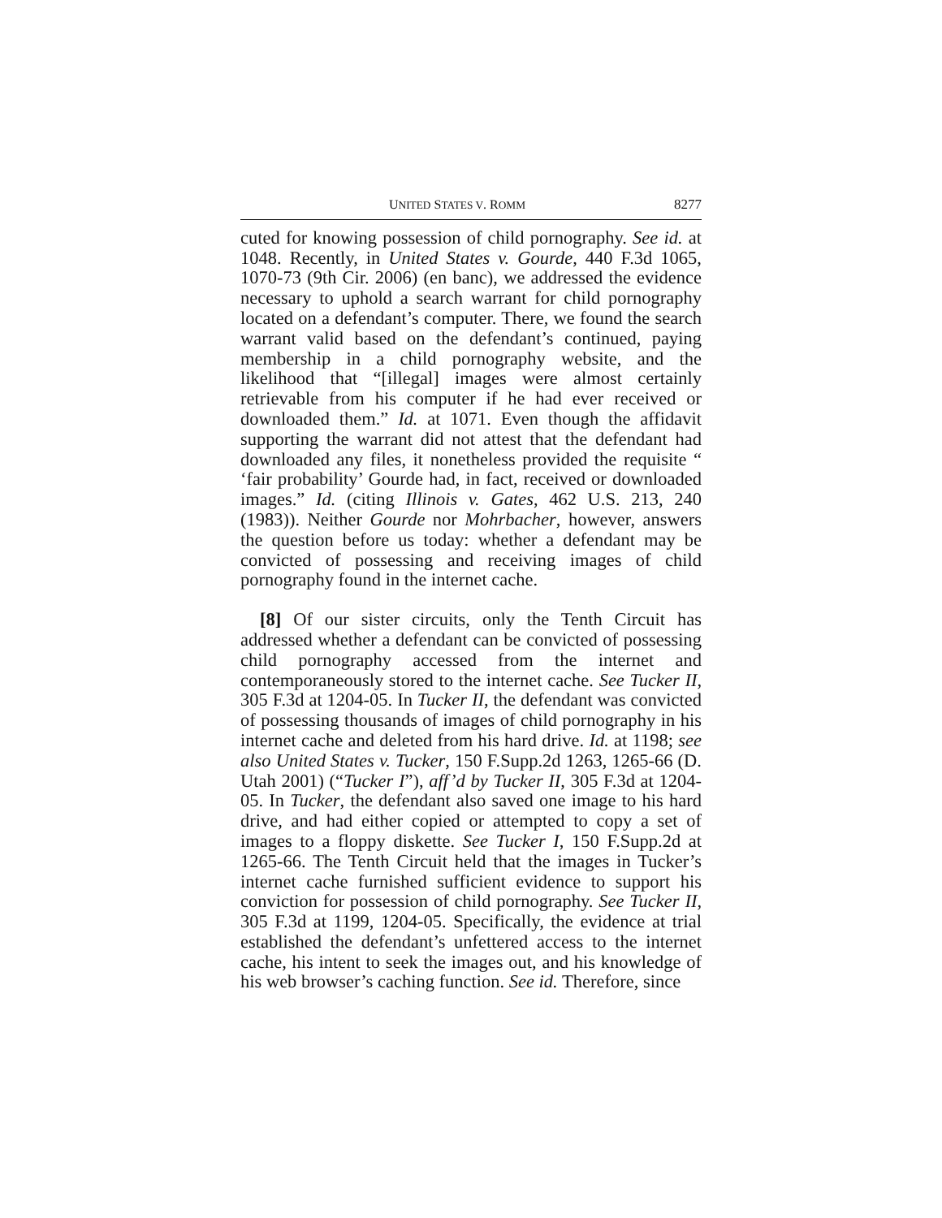UNITED STATES V. ROMM 8277
cuted for knowing possession of child pornography. See id. at 1048. Recently, in United States v. Gourde, 440 F.3d 1065, 1070-73 (9th Cir. 2006) (en banc), we addressed the evidence necessary to uphold a search warrant for child pornography located on a defendant’s computer. There, we found the search warrant valid based on the defendant’s continued, paying membership in a child pornography website, and the likelihood that “[illegal] images were almost certainly retrievable from his computer if he had ever received or downloaded them.” Id. at 1071. Even though the affidavit supporting the warrant did not attest that the defendant had downloaded any files, it nonetheless provided the requisite “ ‘fair probability’ Gourde had, in fact, received or downloaded images.” Id. (citing Illinois v. Gates, 462 U.S. 213, 240 (1983)). Neither Gourde nor Mohrbacher, however, answers the question before us today: whether a defendant may be convicted of possessing and receiving images of child pornography found in the internet cache.
[8] Of our sister circuits, only the Tenth Circuit has addressed whether a defendant can be convicted of possessing child pornography accessed from the internet and contemporaneously stored to the internet cache. See Tucker II, 305 F.3d at 1204-05. In Tucker II, the defendant was convicted of possessing thousands of images of child pornography in his internet cache and deleted from his hard drive. Id. at 1198; see also United States v. Tucker, 150 F.Supp.2d 1263, 1265-66 (D. Utah 2001) (“Tucker I”), aff’d by Tucker II, 305 F.3d at 1204-05. In Tucker, the defendant also saved one image to his hard drive, and had either copied or attempted to copy a set of images to a floppy diskette. See Tucker I, 150 F.Supp.2d at 1265-66. The Tenth Circuit held that the images in Tucker’s internet cache furnished sufficient evidence to support his conviction for possession of child pornography. See Tucker II, 305 F.3d at 1199, 1204-05. Specifically, the evidence at trial established the defendant’s unfettered access to the internet cache, his intent to seek the images out, and his knowledge of his web browser’s caching function. See id. Therefore, since